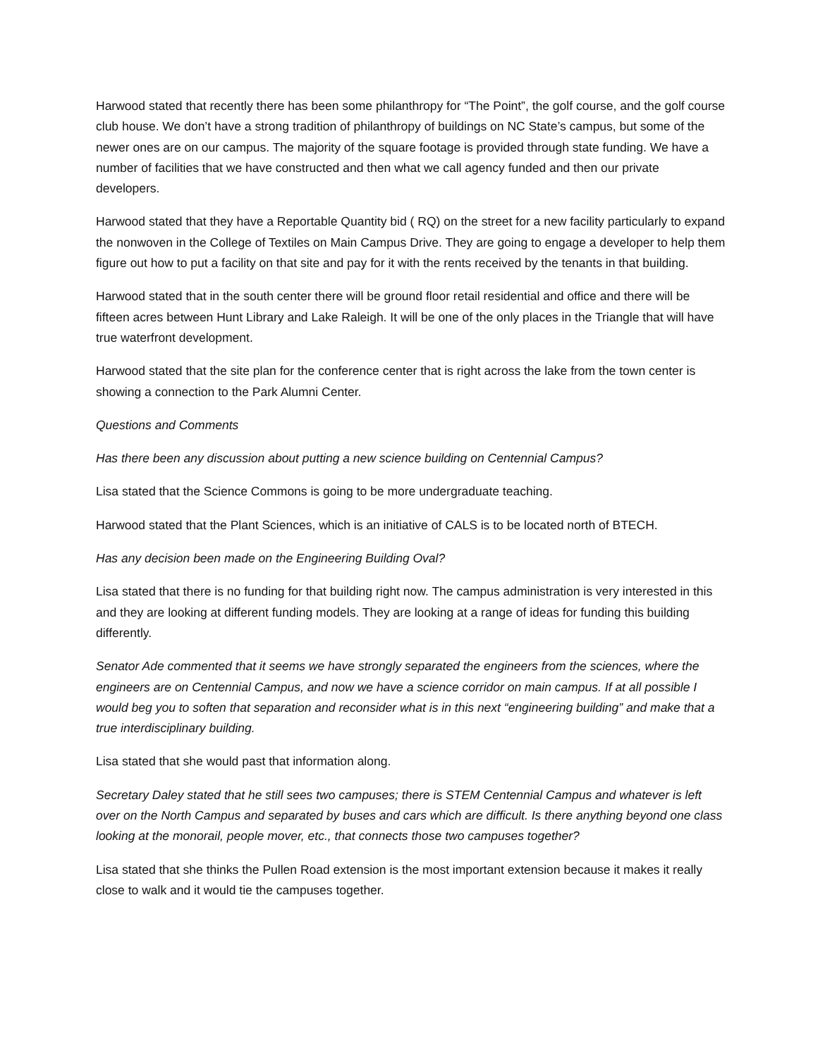Harwood stated that recently there has been some philanthropy for “The Point”, the golf course, and the golf course club house. We don’t have a strong tradition of philanthropy of buildings on NC State’s campus, but some of the newer ones are on our campus. The majority of the square footage is provided through state funding. We have a number of facilities that we have constructed and then what we call agency funded and then our private developers.
Harwood stated that they have a Reportable Quantity bid ( RQ) on the street for a new facility particularly to expand the nonwoven in the College of Textiles on Main Campus Drive. They are going to engage a developer to help them figure out how to put a facility on that site and pay for it with the rents received by the tenants in that building.
Harwood stated that in the south center there will be ground floor retail residential and office and there will be fifteen acres between Hunt Library and Lake Raleigh. It will be one of the only places in the Triangle that will have true waterfront development.
Harwood stated that the site plan for the conference center that is right across the lake from the town center is showing a connection to the Park Alumni Center.
Questions and Comments
Has there been any discussion about putting a new science building on Centennial Campus?
Lisa stated that the Science Commons is going to be more undergraduate teaching.
Harwood stated that the Plant Sciences, which is an initiative of CALS is to be located north of BTECH.
Has any decision been made on the Engineering Building Oval?
Lisa stated that there is no funding for that building right now. The campus administration is very interested in this and they are looking at different funding models. They are looking at a range of ideas for funding this building differently.
Senator Ade commented that it seems we have strongly separated the engineers from the sciences, where the engineers are on Centennial Campus, and now we have a science corridor on main campus. If at all possible I would beg you to soften that separation and reconsider what is in this next “engineering building” and make that a true interdisciplinary building.
Lisa stated that she would past that information along.
Secretary Daley stated that he still sees two campuses; there is STEM Centennial Campus and whatever is left over on the North Campus and separated by buses and cars which are difficult. Is there anything beyond one class looking at the monorail, people mover, etc., that connects those two campuses together?
Lisa stated that she thinks the Pullen Road extension is the most important extension because it makes it really close to walk and it would tie the campuses together.